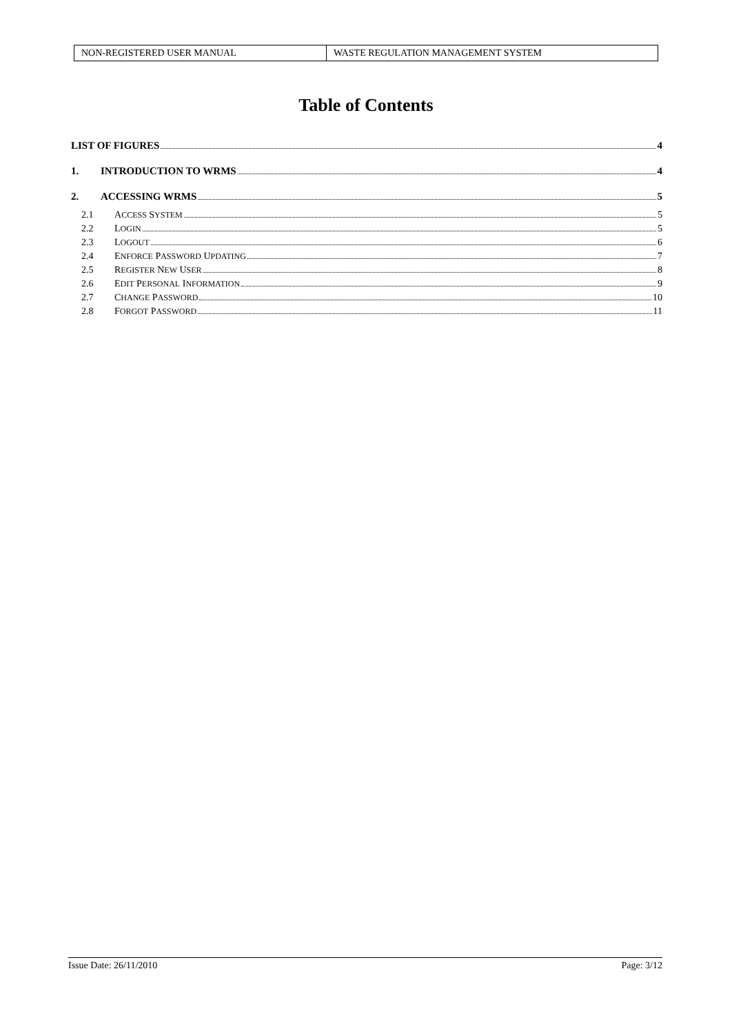| NON-REGISTERED USER MANUAL | WASTE REGULATION MANAGEMENT SYSTEM |
Table of Contents
LIST OF FIGURES 4
1. INTRODUCTION TO WRMS 4
2. ACCESSING WRMS 5
2.1 ACCESS SYSTEM 5
2.2 LOGIN 5
2.3 LOGOUT 6
2.4 ENFORCE PASSWORD UPDATING 7
2.5 REGISTER NEW USER 8
2.6 EDIT PERSONAL INFORMATION 9
2.7 CHANGE PASSWORD 10
2.8 FORGOT PASSWORD 11
Issue Date: 26/11/2010 Page: 3/12